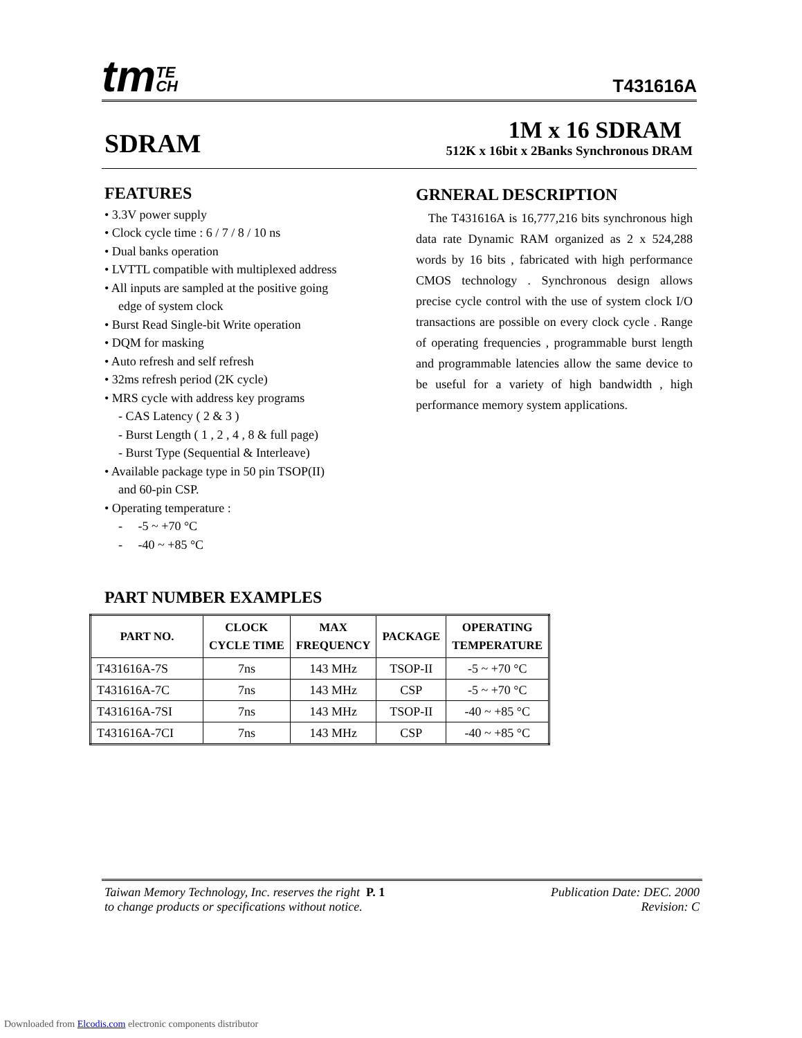tmTE
CH
T431616A
SDRAM
1M x 16 SDRAM
512K x 16bit x 2Banks Synchronous DRAM
FEATURES
• 3.3V power supply
• Clock cycle time : 6 / 7 / 8 / 10 ns
• Dual banks operation
• LVTTL compatible with multiplexed address
• All inputs are sampled at the positive going
edge of system clock
• Burst Read Single-bit Write operation
• DQM for masking
• Auto refresh and self refresh
• 32ms refresh period (2K cycle)
• MRS cycle with address key programs
- CAS Latency ( 2 & 3 )
- Burst Length ( 1 , 2 , 4 , 8 & full page)
- Burst Type (Sequential & Interleave)
• Available package type in 50 pin TSOP(II)
and 60-pin CSP.
• Operating temperature :
- -5 ~ +70 °C
- -40 ~ +85 °C
GRNERAL DESCRIPTION
The T431616A is 16,777,216 bits synchronous high data rate Dynamic RAM organized as 2 x 524,288 words by 16 bits , fabricated with high performance CMOS technology . Synchronous design allows precise cycle control with the use of system clock I/O transactions are possible on every clock cycle . Range of operating frequencies , programmable burst length and programmable latencies allow the same device to be useful for a variety of high bandwidth , high performance memory system applications.
PART NUMBER EXAMPLES
| PART NO. | CLOCK CYCLE TIME | MAX FREQUENCY | PACKAGE | OPERATING TEMPERATURE |
| --- | --- | --- | --- | --- |
| T431616A-7S | 7ns | 143 MHz | TSOP-II | -5 ~ +70 °C |
| T431616A-7C | 7ns | 143 MHz | CSP | -5 ~ +70 °C |
| T431616A-7SI | 7ns | 143 MHz | TSOP-II | -40 ~ +85 °C |
| T431616A-7CI | 7ns | 143 MHz | CSP | -40 ~ +85 °C |
Taiwan Memory Technology, Inc. reserves the right P. 1
to change products or specifications without notice.
Publication Date: DEC. 2000
Revision: C
Downloaded from Elcodis.com electronic components distributor